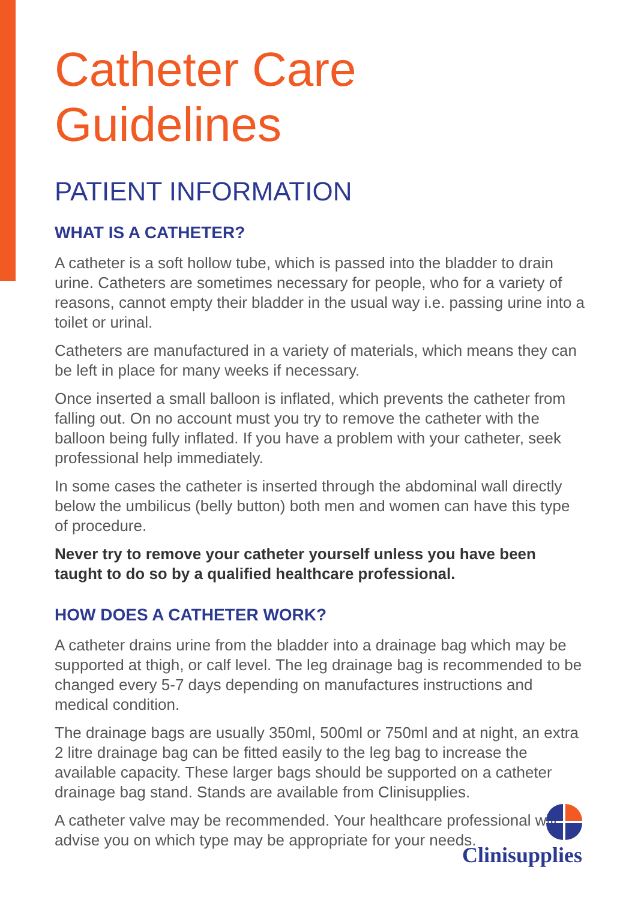Catheter Care Guidelines
PATIENT INFORMATION
WHAT IS A CATHETER?
A catheter is a soft hollow tube, which is passed into the bladder to drain urine. Catheters are sometimes necessary for people, who for a variety of reasons, cannot empty their bladder in the usual way i.e. passing urine into a toilet or urinal.
Catheters are manufactured in a variety of materials, which means they can be left in place for many weeks if necessary.
Once inserted a small balloon is inflated, which prevents the catheter from falling out. On no account must you try to remove the catheter with the balloon being fully inflated. If you have a problem with your catheter, seek professional help immediately.
In some cases the catheter is inserted through the abdominal wall directly below the umbilicus (belly button) both men and women can have this type of procedure.
Never try to remove your catheter yourself unless you have been taught to do so by a qualified healthcare professional.
HOW DOES A CATHETER WORK?
A catheter drains urine from the bladder into a drainage bag which may be supported at thigh, or calf level. The leg drainage bag is recommended to be changed every 5-7 days depending on manufactures instructions and medical condition.
The drainage bags are usually 350ml, 500ml or 750ml and at night, an extra 2 litre drainage bag can be fitted easily to the leg bag to increase the available capacity. These larger bags should be supported on a catheter drainage bag stand. Stands are available from Clinisupplies.
A catheter valve may be recommended. Your healthcare professional will advise you on which type may be appropriate for your needs.
Clinisupplies